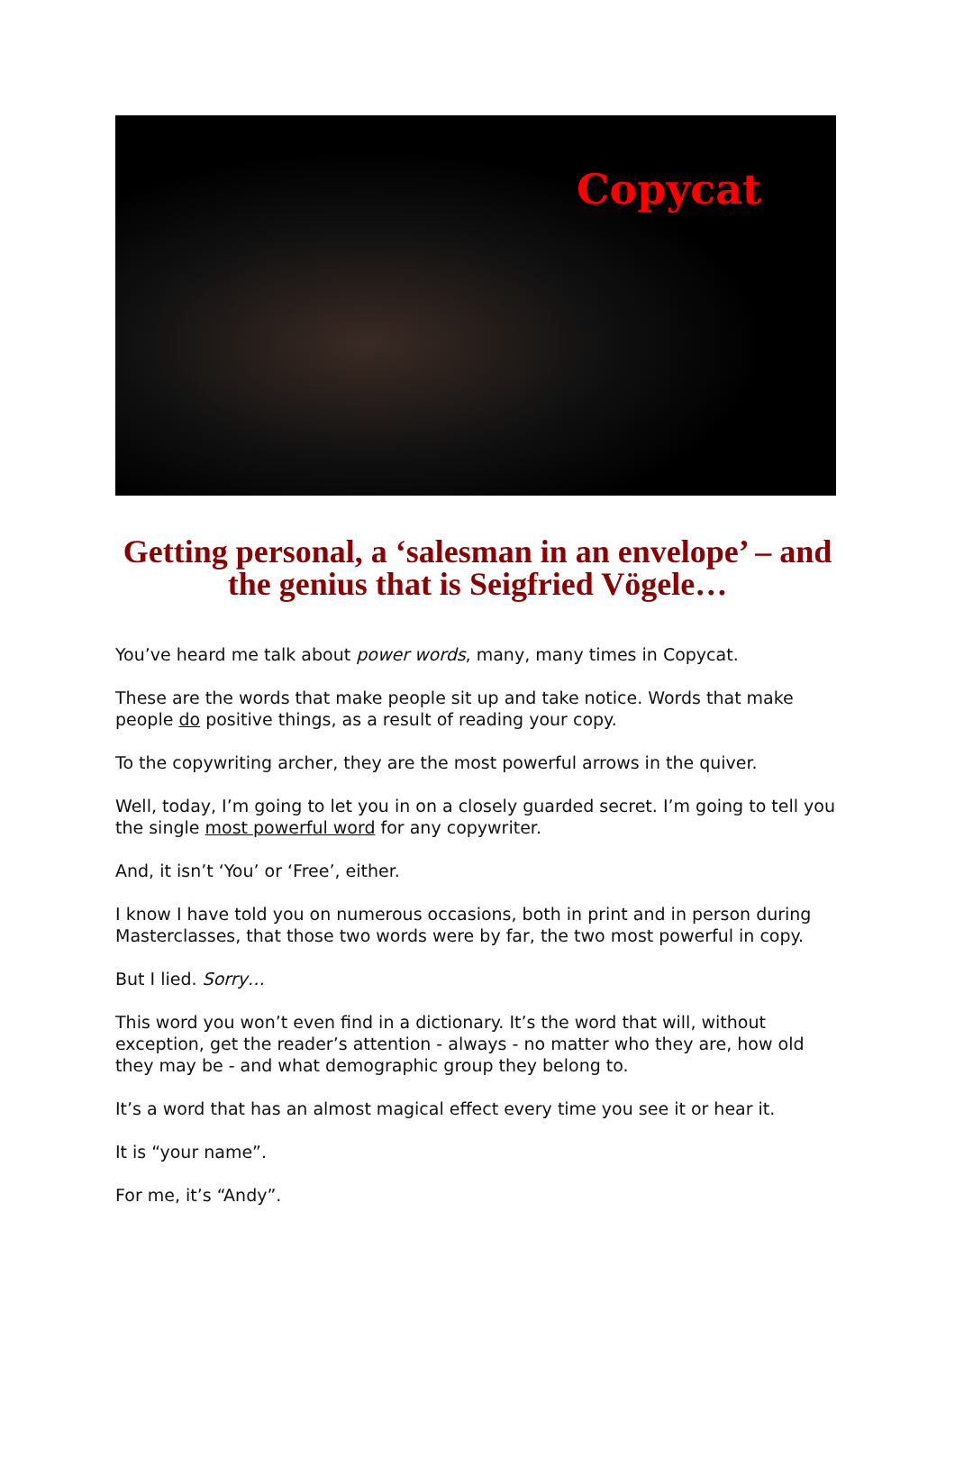Copycat
Getting personal, a ‘salesman in an envelope’ – and the genius that is Seigfried Vögele…
You’ve heard me talk about power words, many, many times in Copycat.
These are the words that make people sit up and take notice. Words that make people do positive things, as a result of reading your copy.
To the copywriting archer, they are the most powerful arrows in the quiver.
Well, today, I’m going to let you in on a closely guarded secret. I’m going to tell you the single most powerful word for any copywriter.
And, it isn’t ‘You’ or ‘Free’, either.
I know I have told you on numerous occasions, both in print and in person during Masterclasses, that those two words were by far, the two most powerful in copy.
But I lied. Sorry…
This word you won’t even find in a dictionary. It’s the word that will, without exception, get the reader’s attention - always - no matter who they are, how old they may be - and what demographic group they belong to.
It’s a word that has an almost magical effect every time you see it or hear it.
It is “your name”.
For me, it’s “Andy”.